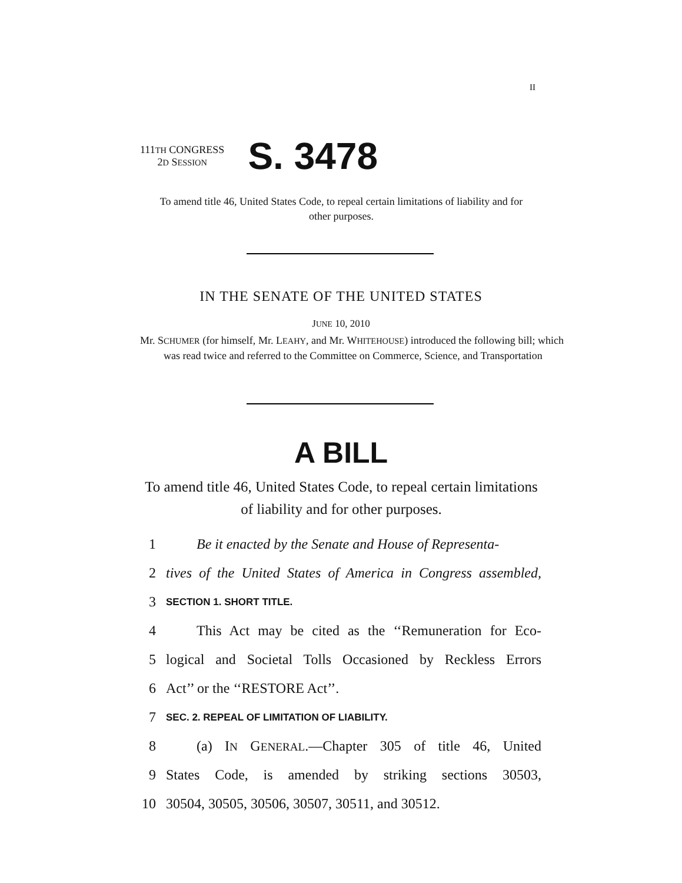II
111TH CONGRESS
2D SESSION
S. 3478
To amend title 46, United States Code, to repeal certain limitations of liability and for other purposes.
IN THE SENATE OF THE UNITED STATES
JUNE 10, 2010
Mr. SCHUMER (for himself, Mr. LEAHY, and Mr. WHITEHOUSE) introduced the following bill; which was read twice and referred to the Committee on Commerce, Science, and Transportation
A BILL
To amend title 46, United States Code, to repeal certain limitations of liability and for other purposes.
1 Be it enacted by the Senate and House of Representa-
2 tives of the United States of America in Congress assembled,
3 SECTION 1. SHORT TITLE.
4 This Act may be cited as the ‘‘Remuneration for Eco-
5 logical and Societal Tolls Occasioned by Reckless Errors
6 Act’’ or the ‘‘RESTORE Act’’.
7 SEC. 2. REPEAL OF LIMITATION OF LIABILITY.
8 (a) IN GENERAL.—Chapter 305 of title 46, United
9 States Code, is amended by striking sections 30503,
10 30504, 30505, 30506, 30507, 30511, and 30512.